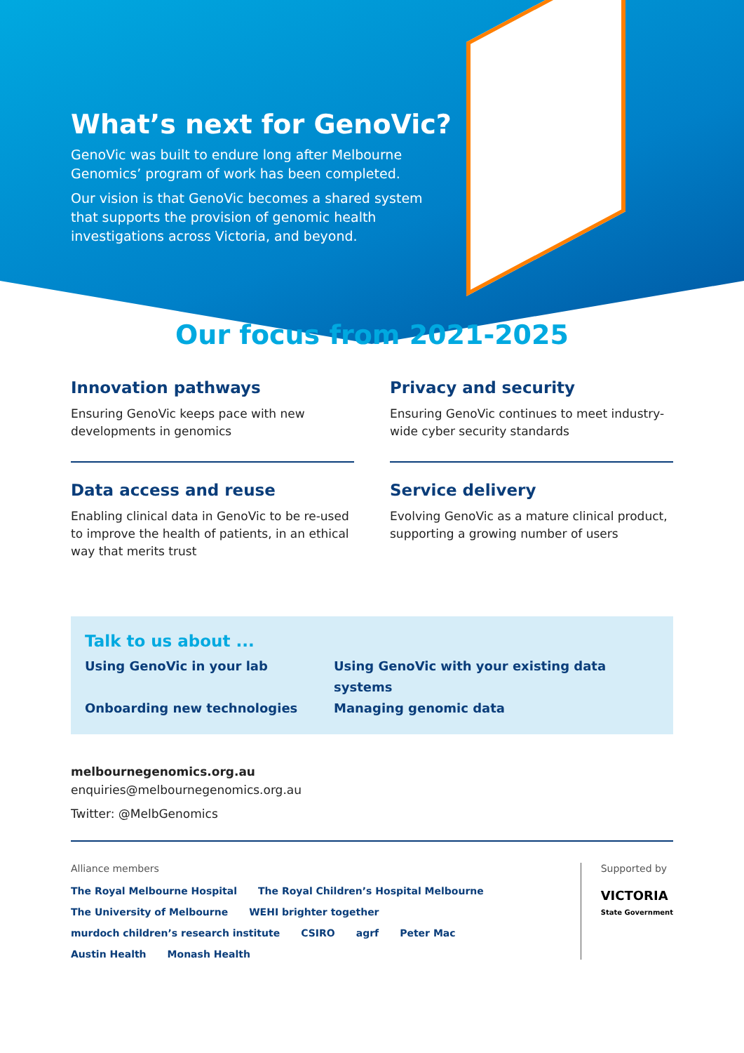What’s next for GenoVic?
GenoVic was built to endure long after Melbourne Genomics’ program of work has been completed.
Our vision is that GenoVic becomes a shared system that supports the provision of genomic health investigations across Victoria, and beyond.
Our focus from 2021-2025
Innovation pathways
Ensuring GenoVic keeps pace with new developments in genomics
Privacy and security
Ensuring GenoVic continues to meet industry-wide cyber security standards
Data access and reuse
Enabling clinical data in GenoVic to be re-used to improve the health of patients, in an ethical way that merits trust
Service delivery
Evolving GenoVic as a mature clinical product, supporting a growing number of users
Talk to us about ...
Using GenoVic in your lab Using GenoVic with your existing data systems Onboarding new technologies Managing genomic data
melbournegenomics.org.au
enquiries@melbournegenomics.org.au
Twitter: @MelbGenomics
Alliance members
The Royal Melbourne Hospital The Royal Children’s Hospital Melbourne The University of Melbourne WEHI brighter together murdoch children’s research institute CSIRO agrf Peter Mac Austin Health Monash Health
Supported by
VICTORIA
State Government